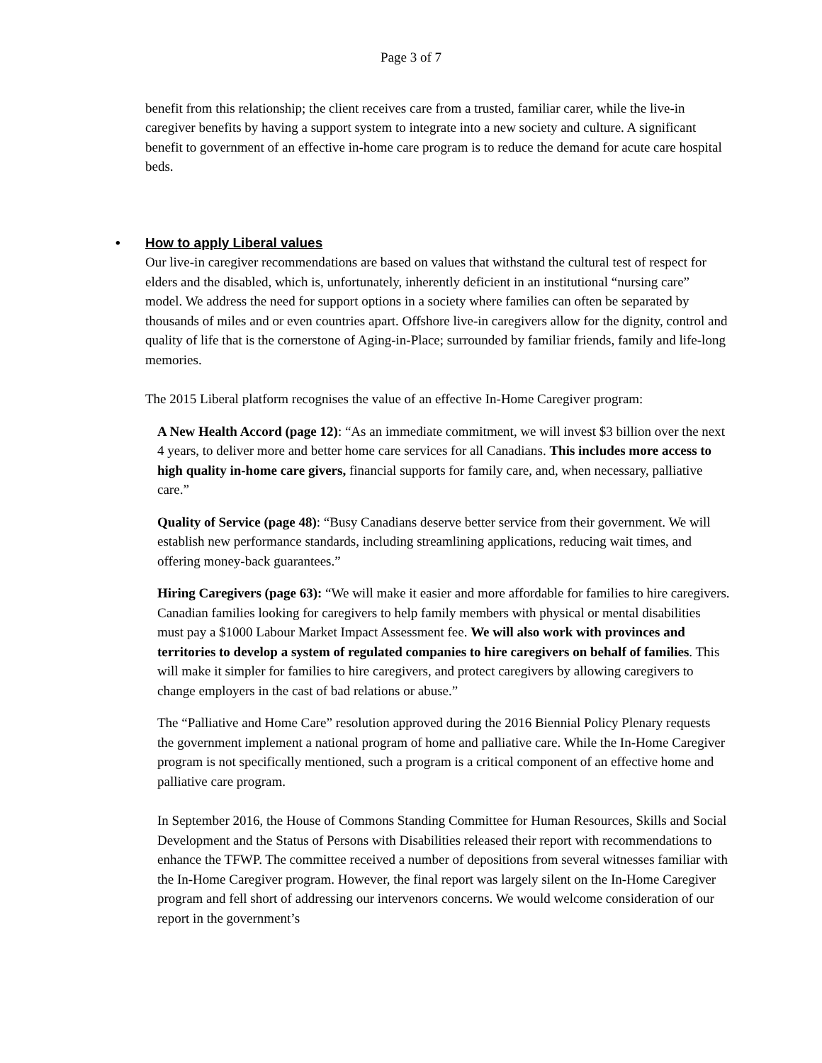Page 3 of 7
benefit from this relationship; the client receives care from a trusted, familiar carer, while the live-in caregiver benefits by having a support system to integrate into a new society and culture. A significant benefit to government of an effective in-home care program is to reduce the demand for acute care hospital beds.
• How to apply Liberal values
Our live-in caregiver recommendations are based on values that withstand the cultural test of respect for elders and the disabled, which is, unfortunately, inherently deficient in an institutional “nursing care” model. We address the need for support options in a society where families can often be separated by thousands of miles and or even countries apart. Offshore live-in caregivers allow for the dignity, control and quality of life that is the cornerstone of Aging-in-Place; surrounded by familiar friends, family and life-long memories.
The 2015 Liberal platform recognises the value of an effective In-Home Caregiver program:
A New Health Accord (page 12): “As an immediate commitment, we will invest $3 billion over the next 4 years, to deliver more and better home care services for all Canadians. This includes more access to high quality in-home care givers, financial supports for family care, and, when necessary, palliative care.”
Quality of Service (page 48): “Busy Canadians deserve better service from their government. We will establish new performance standards, including streamlining applications, reducing wait times, and offering money-back guarantees.”
Hiring Caregivers (page 63): “We will make it easier and more affordable for families to hire caregivers. Canadian families looking for caregivers to help family members with physical or mental disabilities must pay a $1000 Labour Market Impact Assessment fee. We will also work with provinces and territories to develop a system of regulated companies to hire caregivers on behalf of families. This will make it simpler for families to hire caregivers, and protect caregivers by allowing caregivers to change employers in the cast of bad relations or abuse.”
The “Palliative and Home Care” resolution approved during the 2016 Biennial Policy Plenary requests the government implement a national program of home and palliative care. While the In-Home Caregiver program is not specifically mentioned, such a program is a critical component of an effective home and palliative care program.
In September 2016, the House of Commons Standing Committee for Human Resources, Skills and Social Development and the Status of Persons with Disabilities released their report with recommendations to enhance the TFWP. The committee received a number of depositions from several witnesses familiar with the In-Home Caregiver program. However, the final report was largely silent on the In-Home Caregiver program and fell short of addressing our intervenors concerns. We would welcome consideration of our report in the government’s